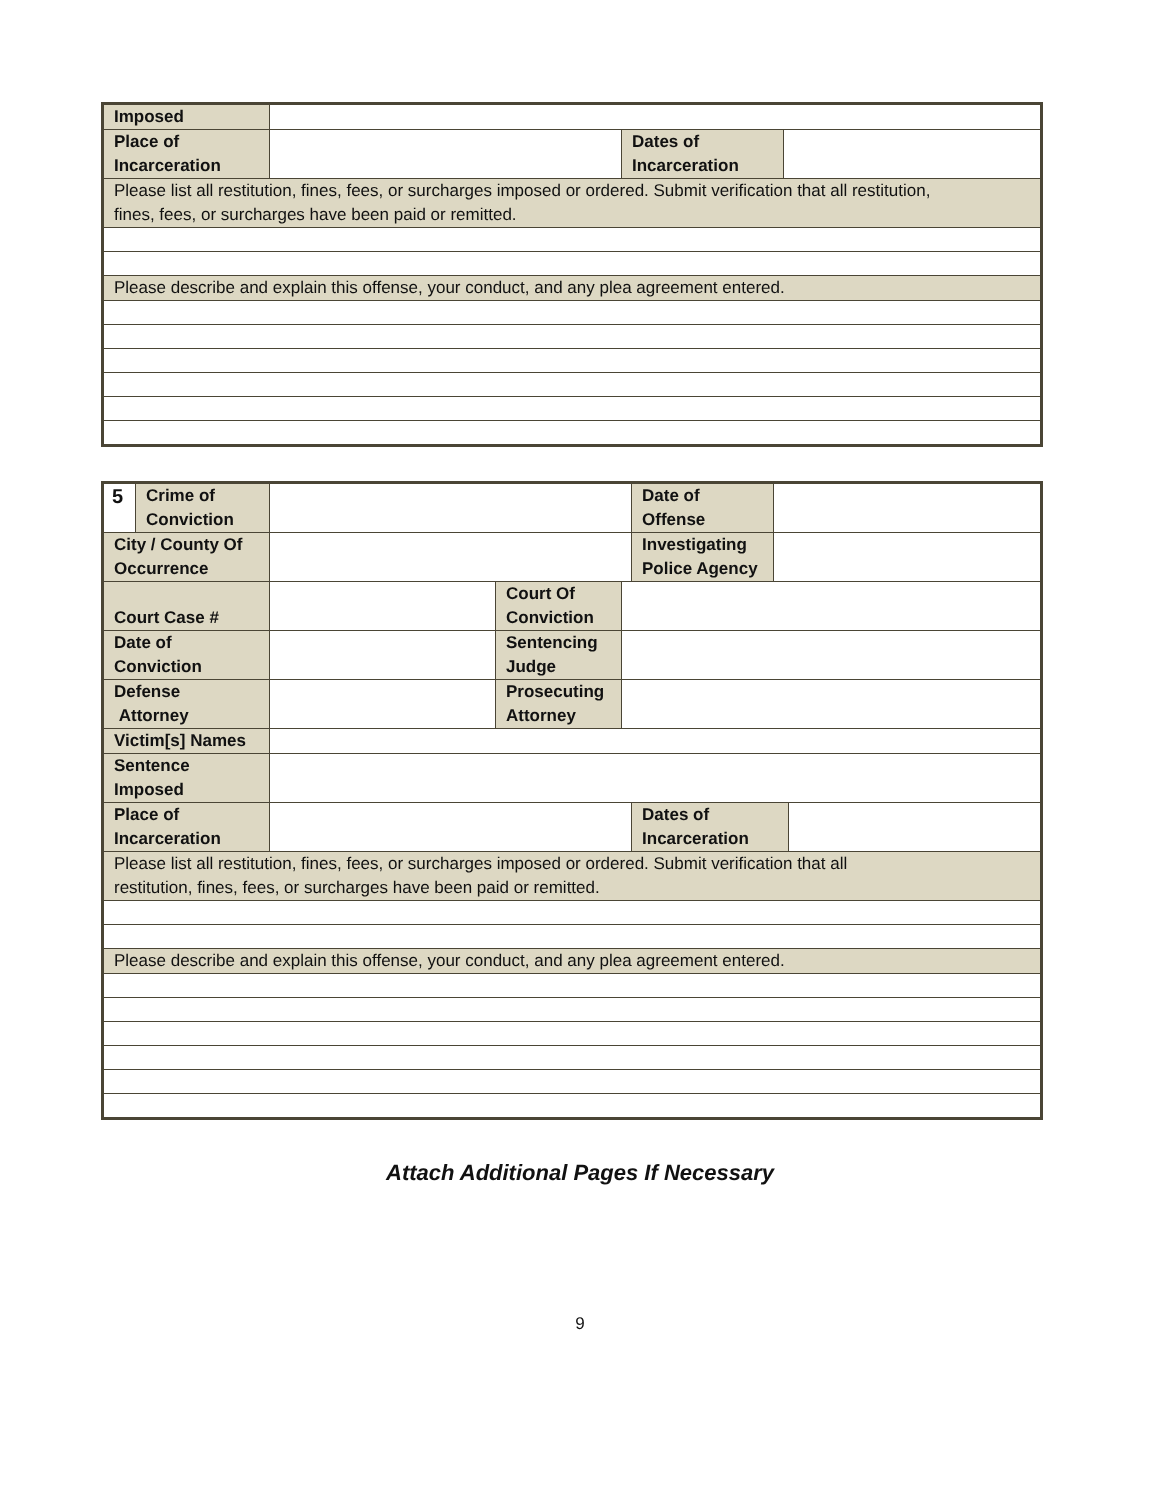| Imposed | | | |
| Place of Incarceration | | Dates of Incarceration | |
| Please list all restitution, fines, fees, or surcharges imposed or ordered. Submit verification that all restitution, fines, fees, or surcharges have been paid or remitted. | | | |
| Please describe and explain this offense, your conduct, and any plea agreement entered. | | | |
| 5 | Crime of Conviction | | | | Date of Offense | | |
| City / County Of Occurrence | | | | | Investigating Police Agency | | |
| Court Case # | | | Court Of Conviction | | | | |
| Date of Conviction | | | Sentencing Judge | | | | |
| Defense Attorney | | | Prosecuting Attorney | | | | |
| Victim[s] Names | | | | | | | |
| Sentence Imposed | | | | | | | |
| Place of Incarceration | | | | | Dates of Incarceration | | |
| Please list all restitution, fines, fees, or surcharges imposed or ordered. Submit verification that all restitution, fines, fees, or surcharges have been paid or remitted. | | | | | | | |
| Please describe and explain this offense, your conduct, and any plea agreement entered. | | | | | | | |
Attach Additional Pages If Necessary
9